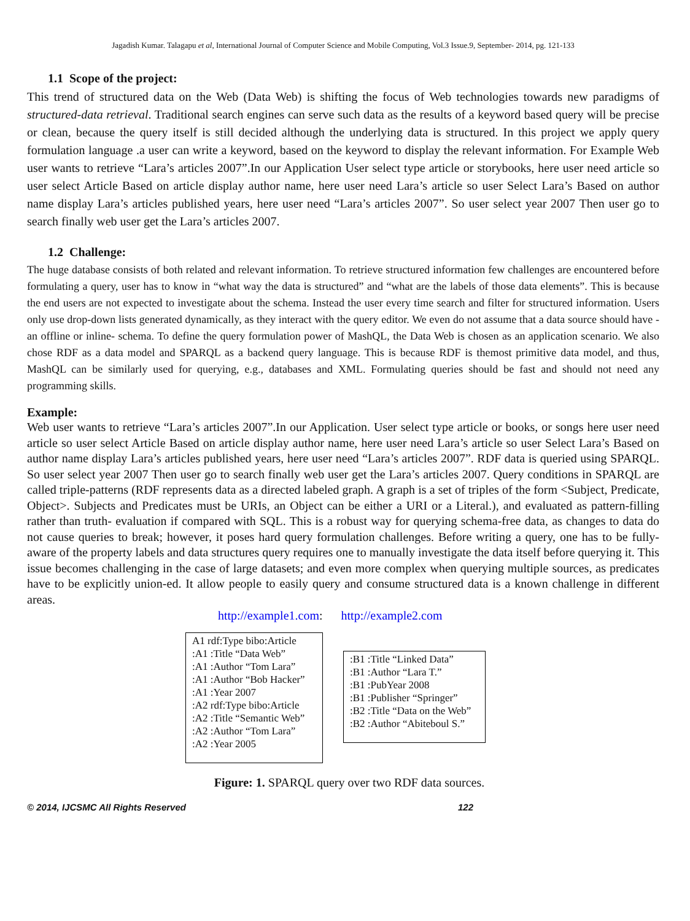Jagadish Kumar. Talagapu et al, International Journal of Computer Science and Mobile Computing, Vol.3 Issue.9, September- 2014, pg. 121-133
1.1 Scope of the project:
This trend of structured data on the Web (Data Web) is shifting the focus of Web technologies towards new paradigms of structured-data retrieval. Traditional search engines can serve such data as the results of a keyword based query will be precise or clean, because the query itself is still decided although the underlying data is structured. In this project we apply query formulation language .a user can write a keyword, based on the keyword to display the relevant information. For Example Web user wants to retrieve “Lara’s articles 2007”.In our Application User select type article or storybooks, here user need article so user select Article Based on article display author name, here user need Lara’s article so user Select Lara’s Based on author name display Lara’s articles published years, here user need “Lara’s articles 2007”. So user select year 2007 Then user go to search finally web user get the Lara’s articles 2007.
1.2 Challenge:
The huge database consists of both related and relevant information. To retrieve structured information few challenges are encountered before formulating a query, user has to know in “what way the data is structured” and “what are the labels of those data elements”. This is because the end users are not expected to investigate about the schema. Instead the user every time search and filter for structured information. Users only use drop-down lists generated dynamically, as they interact with the query editor. We even do not assume that a data source should have -an offline or inline- schema. To define the query formulation power of MashQL, the Data Web is chosen as an application scenario. We also chose RDF as a data model and SPARQL as a backend query language. This is because RDF is themost primitive data model, and thus, MashQL can be similarly used for querying, e.g., databases and XML. Formulating queries should be fast and should not need any programming skills.
Example:
Web user wants to retrieve “Lara’s articles 2007”.In our Application. User select type article or books, or songs here user need article so user select Article Based on article display author name, here user need Lara’s article so user Select Lara’s Based on author name display Lara’s articles published years, here user need “Lara’s articles 2007”. RDF data is queried using SPARQL. So user select year 2007 Then user go to search finally web user get the Lara’s articles 2007. Query conditions in SPARQL are called triple-patterns (RDF represents data as a directed labeled graph. A graph is a set of triples of the form <Subject, Predicate, Object>. Subjects and Predicates must be URIs, an Object can be either a URI or a Literal.), and evaluated as pattern-filling rather than truth- evaluation if compared with SQL. This is a robust way for querying schema-free data, as changes to data do not cause queries to break; however, it poses hard query formulation challenges. Before writing a query, one has to be fully-aware of the property labels and data structures query requires one to manually investigate the data itself before querying it. This issue becomes challenging in the case of large datasets; and even more complex when querying multiple sources, as predicates have to be explicitly union-ed. It allow people to easily query and consume structured data is a known challenge in different areas.
http://example1.com: http://example2.com
A1 rdf:Type bibo:Article
:A1 :Title “Data Web”
:A1 :Author “Tom Lara”
:A1 :Author “Bob Hacker”
:A1 :Year 2007
:A2 rdf:Type bibo:Article
:A2 :Title “Semantic Web”
:A2 :Author “Tom Lara”
:A2 :Year 2005
:B1 :Title “Linked Data”
:B1 :Author “Lara T.”
:B1 :PubYear 2008
:B1 :Publisher “Springer”
:B2 :Title “Data on the Web”
:B2 :Author “Abiteboul S.”
Figure: 1. SPARQL query over two RDF data sources.
© 2014, IJCSMC All Rights Reserved 122